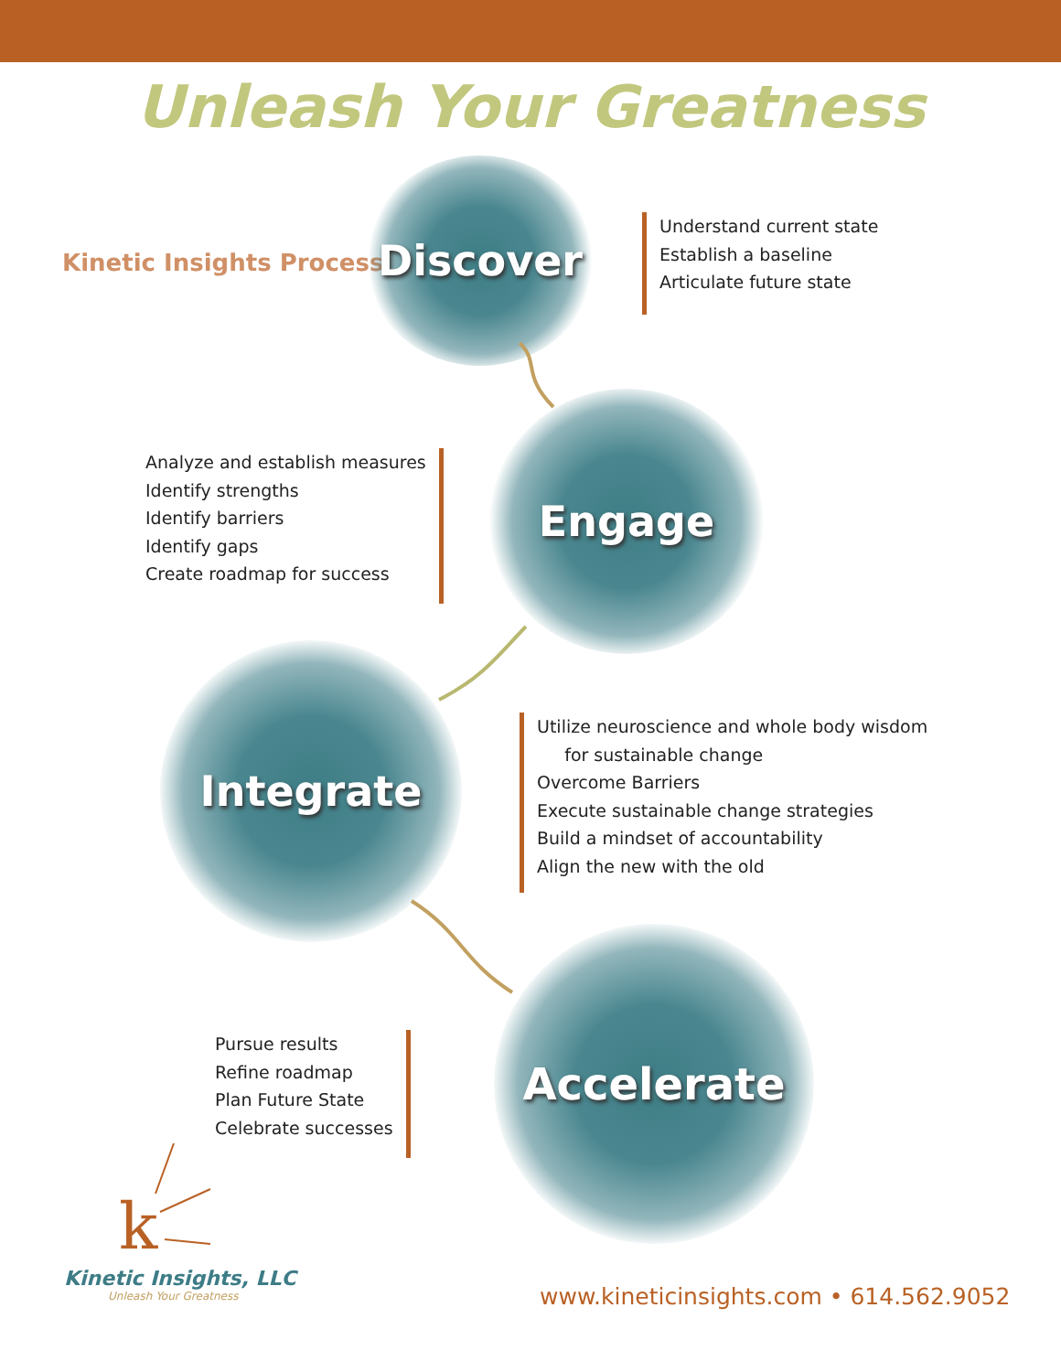Unleash Your Greatness
Kinetic Insights Process
Discover
Understand current state
Establish a baseline
Articulate future state
Analyze and establish measures
Identify strengths
Identify barriers
Identify gaps
Create roadmap for success
Engage
Integrate
Utilize neuroscience and whole body wisdom
for sustainable change
Overcome Barriers
Execute sustainable change strategies
Build a mindset of accountability
Align the new with the old
Pursue results
Refine roadmap
Plan Future State
Celebrate successes
Accelerate
k
Kinetic Insights, LLC
Unleash Your Greatness
www.kineticinsights.com • 614.562.9052